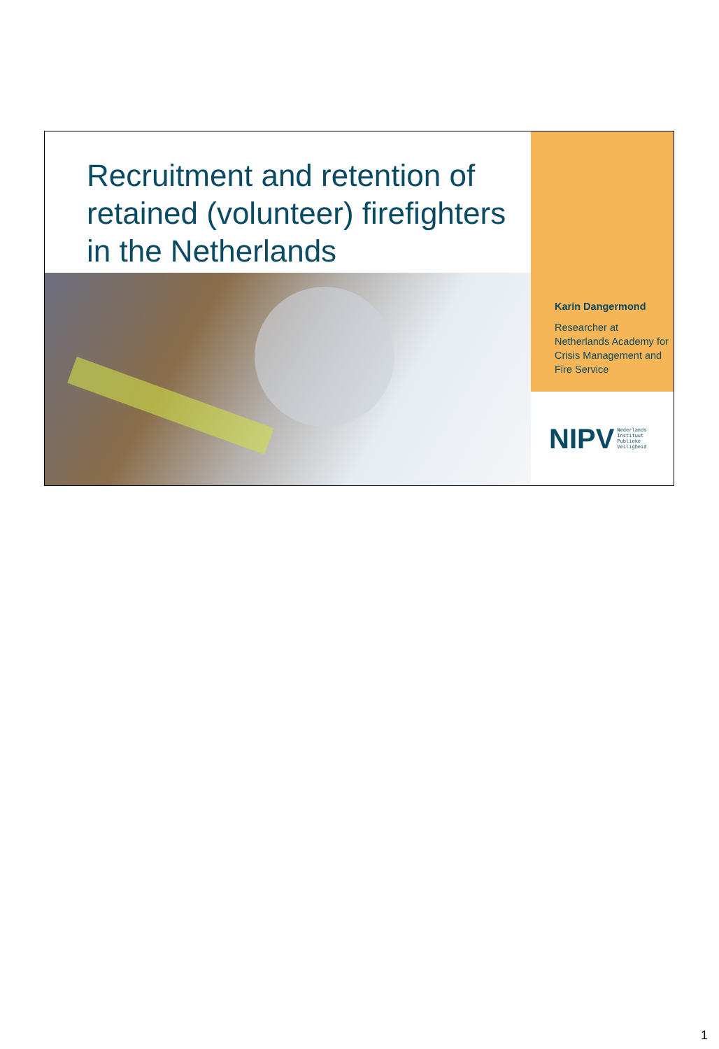Recruitment and retention of retained (volunteer) firefighters in the Netherlands
Karin Dangermond
Researcher at Netherlands Academy for Crisis Management and Fire Service
NIPV Nederlands
Instituut
Publieke
Veiligheid
1